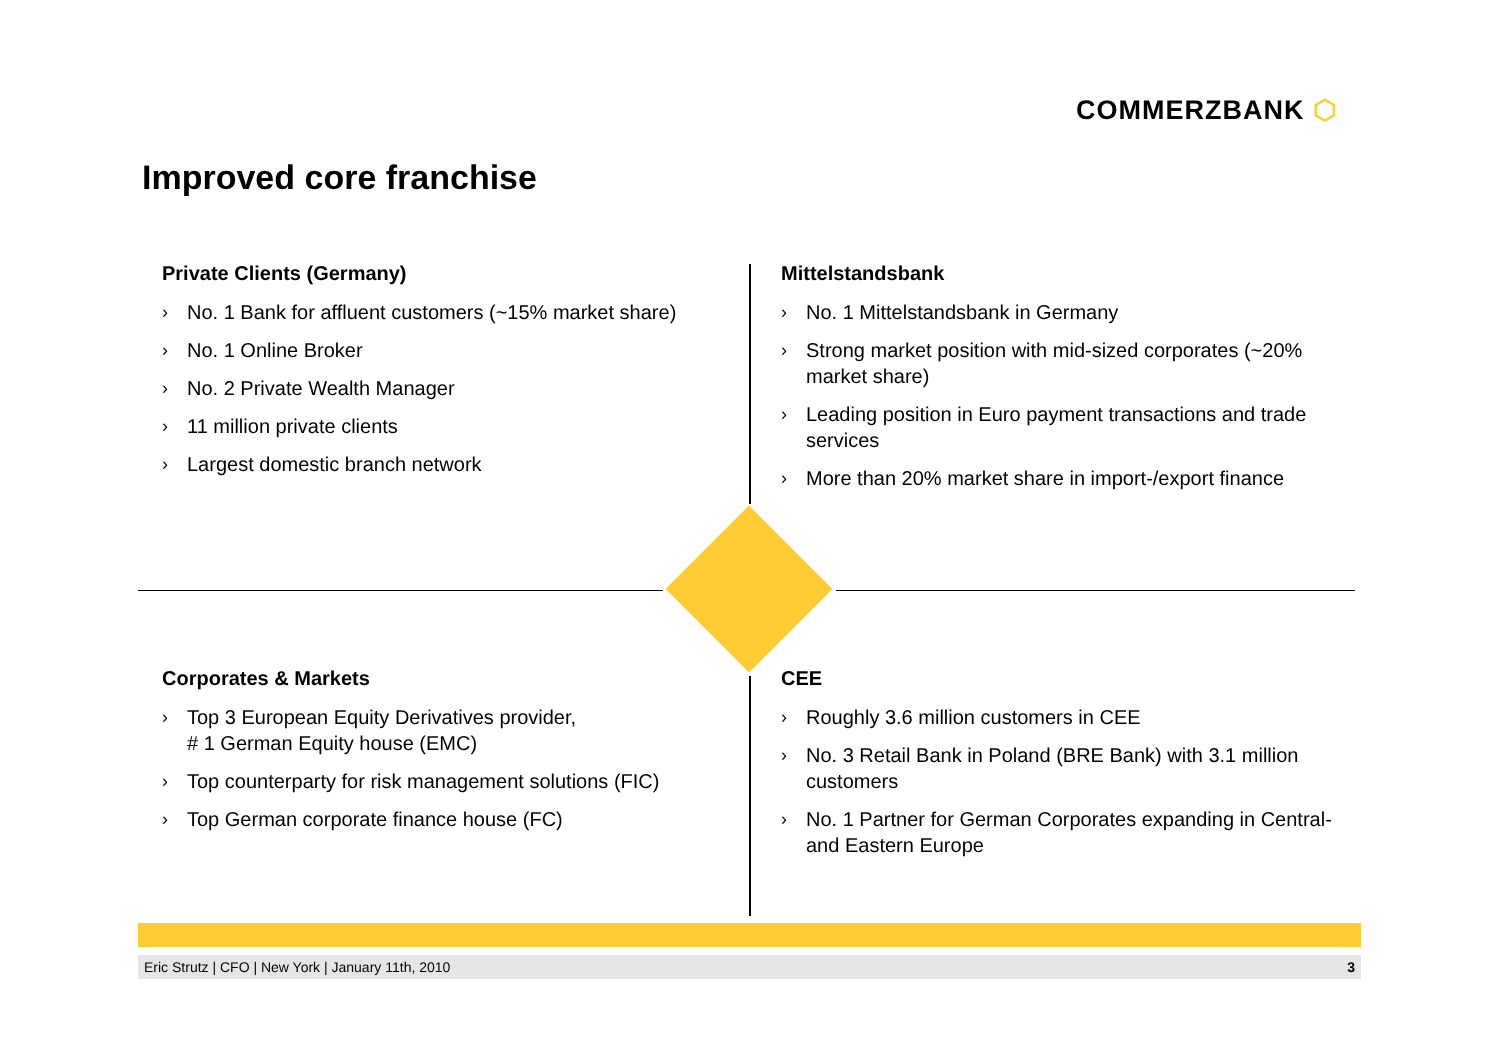COMMERZBANK ⬡
Improved core franchise
Private Clients (Germany)
› No. 1 Bank for affluent customers (~15% market share)
› No. 1 Online Broker
› No. 2 Private Wealth Manager
› 11 million private clients
› Largest domestic branch network
Mittelstandsbank
› No. 1 Mittelstandsbank in Germany
› Strong market position with mid-sized corporates (~20% market share)
› Leading position in Euro payment transactions and trade services
› More than 20% market share in import-/export finance
Corporates & Markets
› Top 3 European Equity Derivatives provider,
# 1 German Equity house (EMC)
› Top counterparty for risk management solutions (FIC)
› Top German corporate finance house (FC)
CEE
› Roughly 3.6 million customers in CEE
› No. 3 Retail Bank in Poland (BRE Bank) with 3.1 million customers
› No. 1 Partner for German Corporates expanding in Central- and Eastern Europe
Eric Strutz | CFO | New York | January 11th, 2010 3